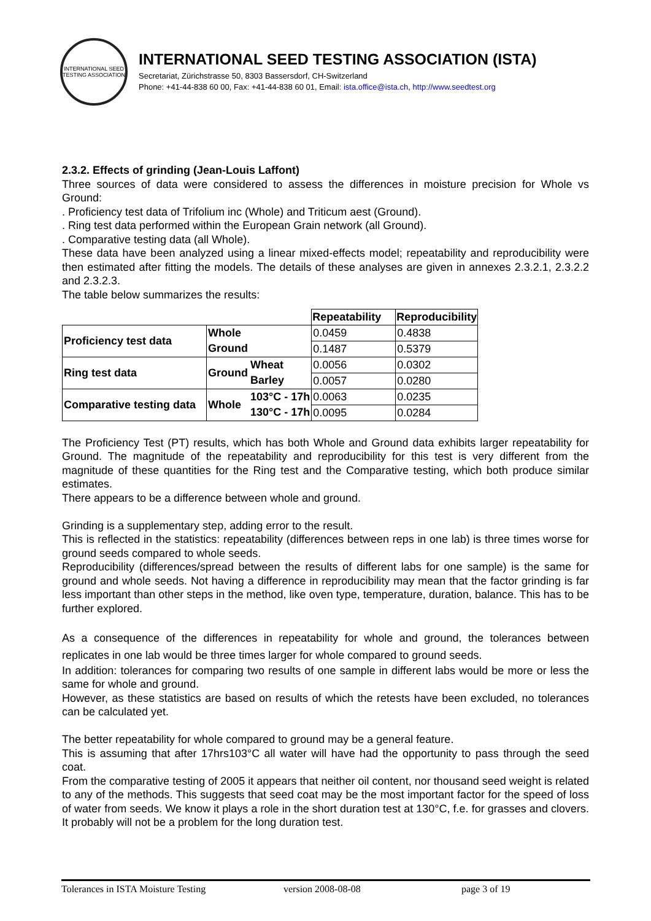INTERNATIONAL SEED TESTING ASSOCIATION
INTERNATIONAL SEED TESTING ASSOCIATION (ISTA)
Secretariat, Zürichstrasse 50, 8303 Bassersdorf, CH-Switzerland
Phone: +41-44-838 60 00, Fax: +41-44-838 60 01, Email: ista.office@ista.ch, http://www.seedtest.org
2.3.2. Effects of grinding (Jean-Louis Laffont)
Three sources of data were considered to assess the differences in moisture precision for Whole vs Ground:
. Proficiency test data of Trifolium inc (Whole) and Triticum aest (Ground).
. Ring test data performed within the European Grain network (all Ground).
. Comparative testing data (all Whole).
These data have been analyzed using a linear mixed-effects model; repeatability and reproducibility were then estimated after fitting the models. The details of these analyses are given in annexes 2.3.2.1, 2.3.2.2 and 2.3.2.3.
The table below summarizes the results:
| | | | Repeatability | Reproducibility |
| Proficiency test data | Whole | | 0.0459 | 0.4838 |
| | Ground | | 0.1487 | 0.5379 |
| Ring test data | Ground | Wheat | 0.0056 | 0.0302 |
| | | Barley | 0.0057 | 0.0280 |
| Comparative testing data | Whole | 103°C - 17h | 0.0063 | 0.0235 |
| | | 130°C - 17h | 0.0095 | 0.0284 |
The Proficiency Test (PT) results, which has both Whole and Ground data exhibits larger repeatability for Ground. The magnitude of the repeatability and reproducibility for this test is very different from the magnitude of these quantities for the Ring test and the Comparative testing, which both produce similar estimates.
There appears to be a difference between whole and ground.
Grinding is a supplementary step, adding error to the result.
This is reflected in the statistics: repeatability (differences between reps in one lab) is three times worse for ground seeds compared to whole seeds.
Reproducibility (differences/spread between the results of different labs for one sample) is the same for ground and whole seeds. Not having a difference in reproducibility may mean that the factor grinding is far less important than other steps in the method, like oven type, temperature, duration, balance. This has to be further explored.
As a consequence of the differences in repeatability for whole and ground, the tolerances between replicates in one lab would be three times larger for whole compared to ground seeds.
In addition: tolerances for comparing two results of one sample in different labs would be more or less the same for whole and ground.
However, as these statistics are based on results of which the retests have been excluded, no tolerances can be calculated yet.
The better repeatability for whole compared to ground may be a general feature.
This is assuming that after 17hrs103°C all water will have had the opportunity to pass through the seed coat.
From the comparative testing of 2005 it appears that neither oil content, nor thousand seed weight is related to any of the methods. This suggests that seed coat may be the most important factor for the speed of loss of water from seeds. We know it plays a role in the short duration test at 130°C, f.e. for grasses and clovers. It probably will not be a problem for the long duration test.
Tolerances in ISTA Moisture Testing version 2008-08-08 page 3 of 19